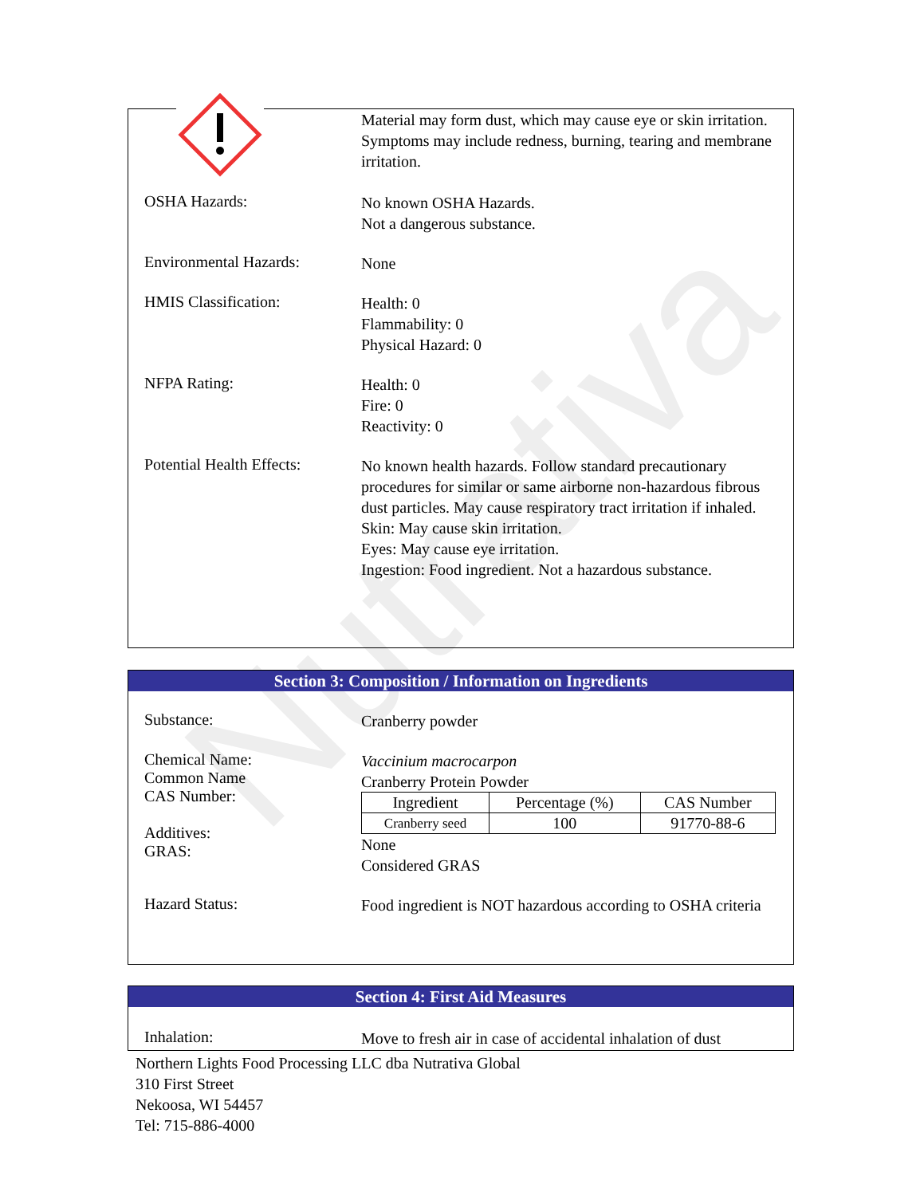Nutrativa
Material may form dust, which may cause eye or skin irritation. Symptoms may include redness, burning, tearing and membrane irritation.
OSHA Hazards:
No known OSHA Hazards.
Not a dangerous substance.
Environmental Hazards:
None
HMIS Classification:
Health: 0
Flammability: 0
Physical Hazard: 0
NFPA Rating:
Health: 0
Fire: 0
Reactivity: 0
Potential Health Effects:
No known health hazards. Follow standard precautionary procedures for similar or same airborne non-hazardous fibrous dust particles. May cause respiratory tract irritation if inhaled.
Skin: May cause skin irritation.
Eyes: May cause eye irritation.
Ingestion: Food ingredient. Not a hazardous substance.
Section 3: Composition / Information on Ingredients
Substance:
Cranberry powder
Chemical Name:
Common Name
CAS Number:
Additives:
GRAS:
Vaccinium macrocarpon
Cranberry Protein Powder
| Ingredient | Percentage (%) | CAS Number |
| --- | --- | --- |
| Cranberry seed | 100 | 91770-88-6 |
None
Considered GRAS
Hazard Status:
Food ingredient is NOT hazardous according to OSHA criteria
Section 4: First Aid Measures
Inhalation:
Move to fresh air in case of accidental inhalation of dust
Northern Lights Food Processing LLC dba Nutrativa Global
310 First Street
Nekoosa, WI 54457
Tel: 715-886-4000